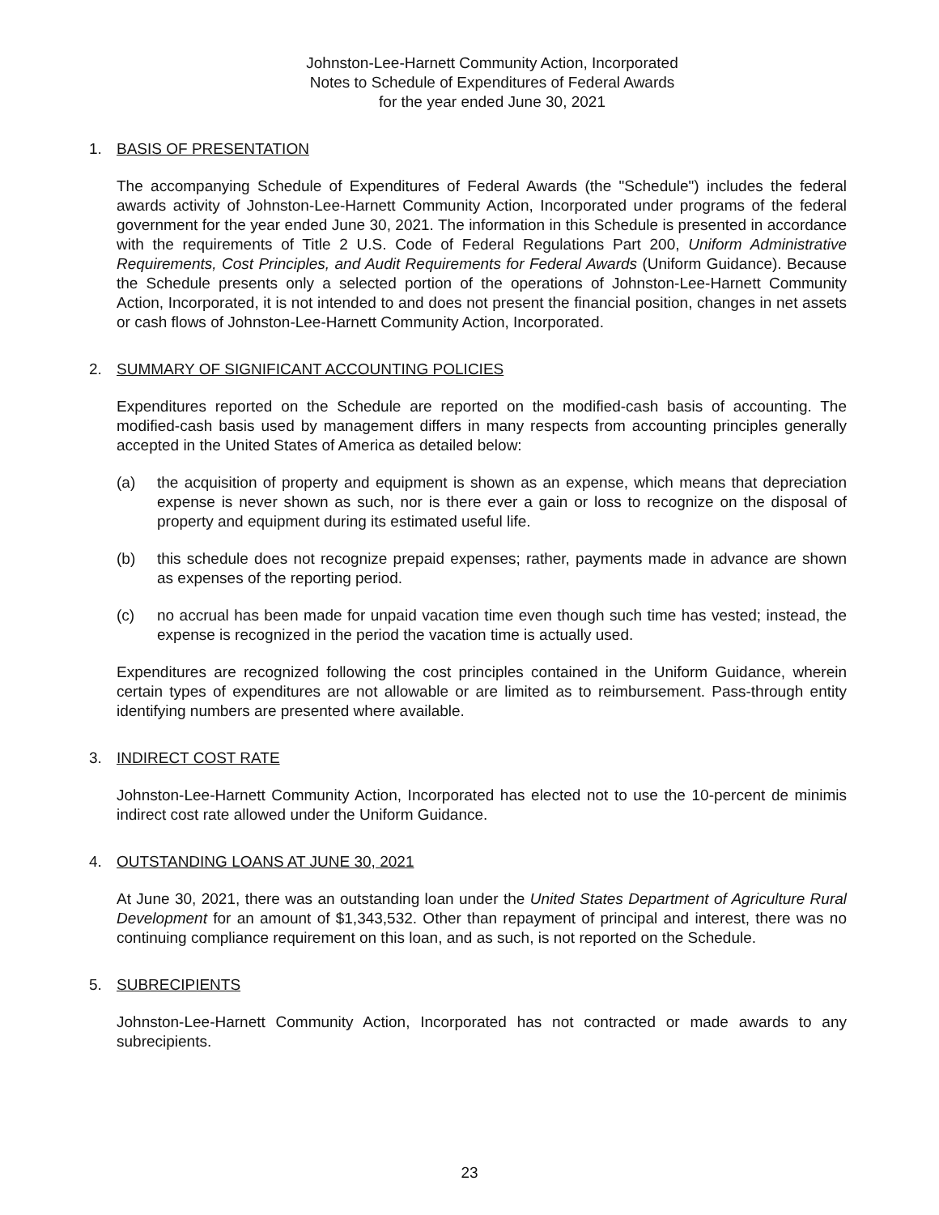Johnston-Lee-Harnett Community Action, Incorporated
Notes to Schedule of Expenditures of Federal Awards
for the year ended June 30, 2021
1. BASIS OF PRESENTATION
The accompanying Schedule of Expenditures of Federal Awards (the "Schedule") includes the federal awards activity of Johnston-Lee-Harnett Community Action, Incorporated under programs of the federal government for the year ended June 30, 2021. The information in this Schedule is presented in accordance with the requirements of Title 2 U.S. Code of Federal Regulations Part 200, Uniform Administrative Requirements, Cost Principles, and Audit Requirements for Federal Awards (Uniform Guidance). Because the Schedule presents only a selected portion of the operations of Johnston-Lee-Harnett Community Action, Incorporated, it is not intended to and does not present the financial position, changes in net assets or cash flows of Johnston-Lee-Harnett Community Action, Incorporated.
2. SUMMARY OF SIGNIFICANT ACCOUNTING POLICIES
Expenditures reported on the Schedule are reported on the modified-cash basis of accounting. The modified-cash basis used by management differs in many respects from accounting principles generally accepted in the United States of America as detailed below:
(a) the acquisition of property and equipment is shown as an expense, which means that depreciation expense is never shown as such, nor is there ever a gain or loss to recognize on the disposal of property and equipment during its estimated useful life.
(b) this schedule does not recognize prepaid expenses; rather, payments made in advance are shown as expenses of the reporting period.
(c) no accrual has been made for unpaid vacation time even though such time has vested; instead, the expense is recognized in the period the vacation time is actually used.
Expenditures are recognized following the cost principles contained in the Uniform Guidance, wherein certain types of expenditures are not allowable or are limited as to reimbursement. Pass-through entity identifying numbers are presented where available.
3. INDIRECT COST RATE
Johnston-Lee-Harnett Community Action, Incorporated has elected not to use the 10-percent de minimis indirect cost rate allowed under the Uniform Guidance.
4. OUTSTANDING LOANS AT JUNE 30, 2021
At June 30, 2021, there was an outstanding loan under the United States Department of Agriculture Rural Development for an amount of $1,343,532. Other than repayment of principal and interest, there was no continuing compliance requirement on this loan, and as such, is not reported on the Schedule.
5. SUBRECIPIENTS
Johnston-Lee-Harnett Community Action, Incorporated has not contracted or made awards to any subrecipients.
23